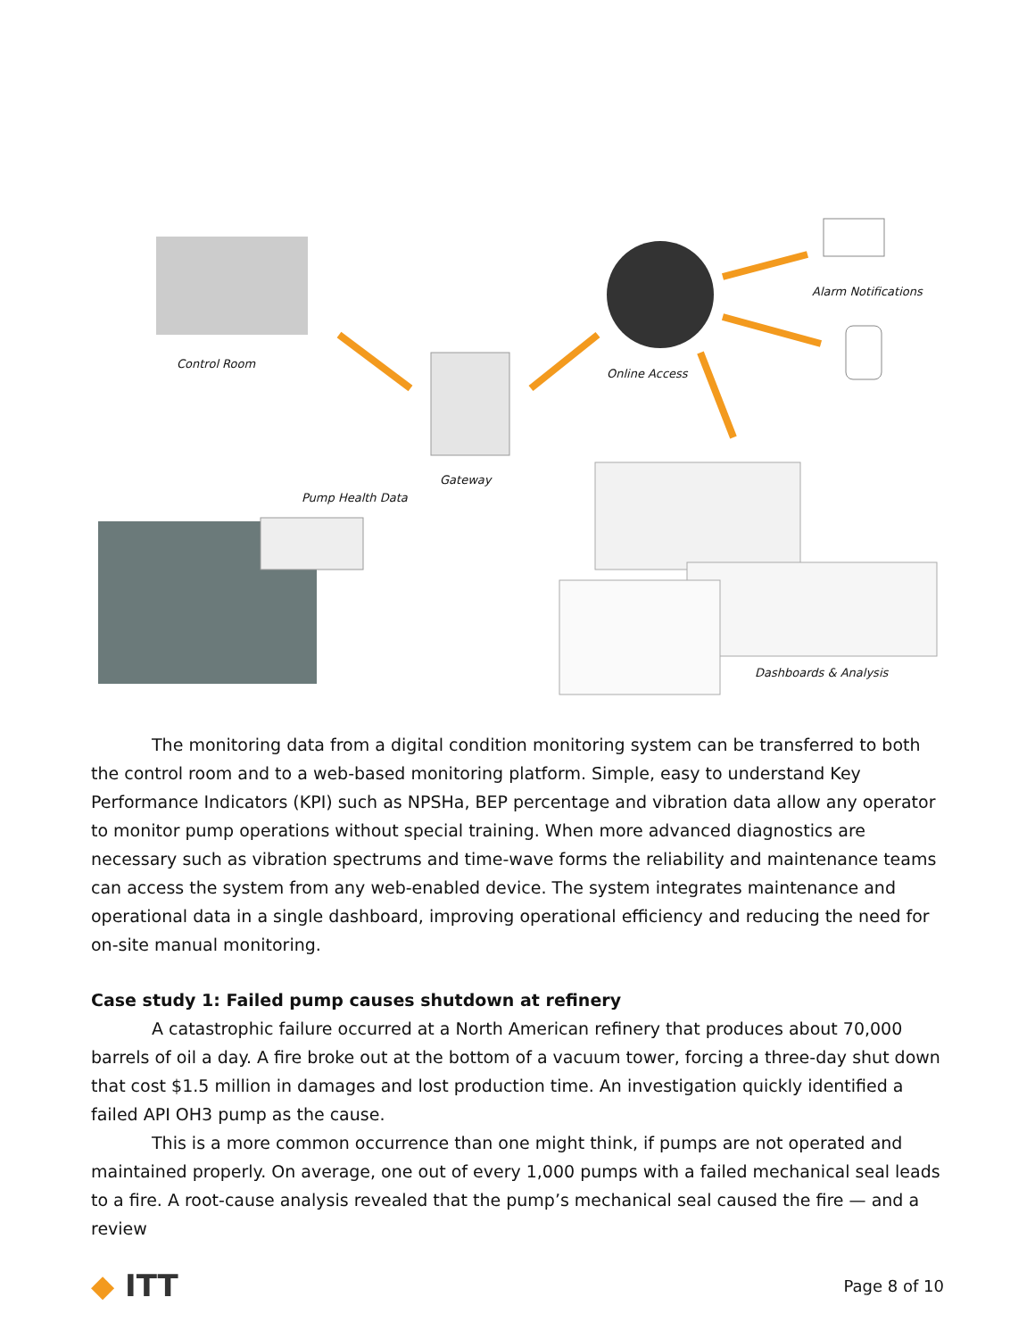Control Room
Alarm Notifications
Online Access
Gateway
Pump Health Data
Dashboards & Analysis
The monitoring data from a digital condition monitoring system can be transferred to both the control room and to a web-based monitoring platform. Simple, easy to understand Key Performance Indicators (KPI) such as NPSHa, BEP percentage and vibration data allow any operator to monitor pump operations without special training. When more advanced diagnostics are necessary such as vibration spectrums and time-wave forms the reliability and maintenance teams can access the system from any web-enabled device. The system integrates maintenance and operational data in a single dashboard, improving operational efficiency and reducing the need for on-site manual monitoring.
Case study 1: Failed pump causes shutdown at refinery
A catastrophic failure occurred at a North American refinery that produces about 70,000 barrels of oil a day. A fire broke out at the bottom of a vacuum tower, forcing a three-day shut down that cost $1.5 million in damages and lost production time. An investigation quickly identified a failed API OH3 pump as the cause.
This is a more common occurrence than one might think, if pumps are not operated and maintained properly. On average, one out of every 1,000 pumps with a failed mechanical seal leads to a fire. A root-cause analysis revealed that the pump’s mechanical seal caused the fire — and a review
◆ ITT
Page 8 of 10